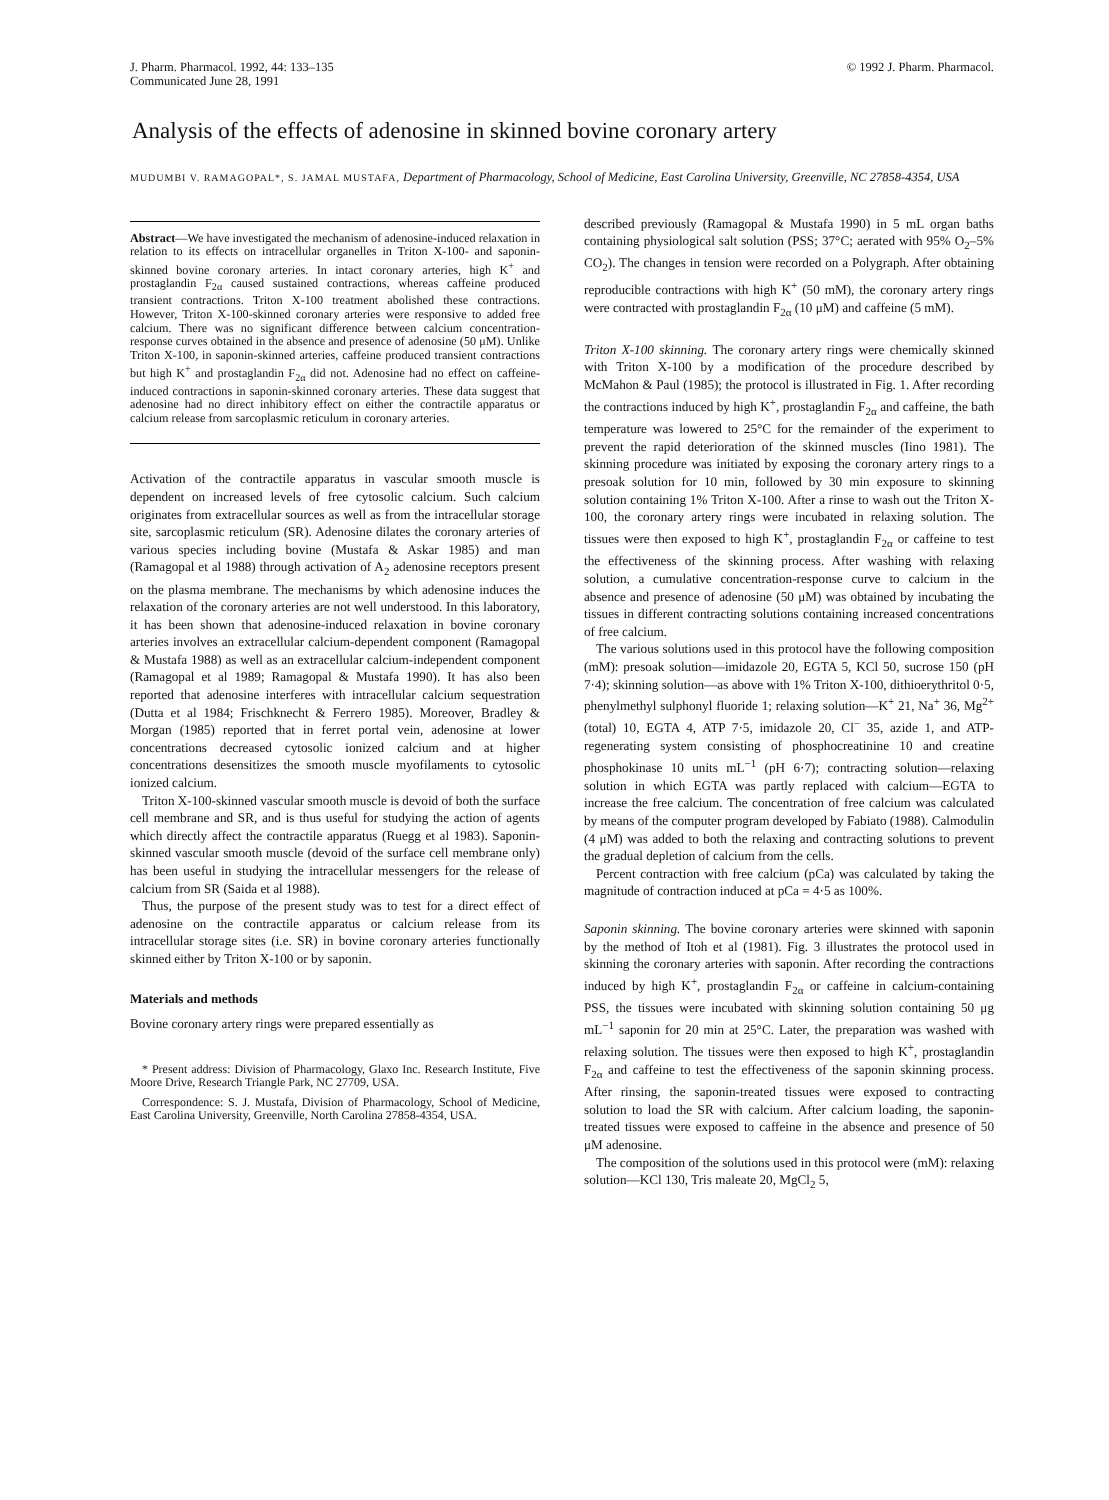J. Pharm. Pharmacol. 1992, 44: 133–135
Communicated June 28, 1991
© 1992 J. Pharm. Pharmacol.
Analysis of the effects of adenosine in skinned bovine coronary artery
MUDUMBI V. RAMAGOPAL*, S. JAMAL MUSTAFA, Department of Pharmacology, School of Medicine, East Carolina University, Greenville, NC 27858-4354, USA
Abstract—We have investigated the mechanism of adenosine-induced relaxation in relation to its effects on intracellular organelles in Triton X-100- and saponin-skinned bovine coronary arteries. In intact coronary arteries, high K<sup>+</sup> and prostaglandin F<sub>2α</sub> caused sustained contractions, whereas caffeine produced transient contractions. Triton X-100 treatment abolished these contractions. However, Triton X-100-skinned coronary arteries were responsive to added free calcium. There was no significant difference between calcium concentration-response curves obtained in the absence and presence of adenosine (50 μM). Unlike Triton X-100, in saponin-skinned arteries, caffeine produced transient contractions but high K<sup>+</sup> and prostaglandin F<sub>2α</sub> did not. Adenosine had no effect on caffeine-induced contractions in saponin-skinned coronary arteries. These data suggest that adenosine had no direct inhibitory effect on either the contractile apparatus or calcium release from sarcoplasmic reticulum in coronary arteries.
Activation of the contractile apparatus in vascular smooth muscle is dependent on increased levels of free cytosolic calcium. Such calcium originates from extracellular sources as well as from the intracellular storage site, sarcoplasmic reticulum (SR). Adenosine dilates the coronary arteries of various species including bovine (Mustafa & Askar 1985) and man (Ramagopal et al 1988) through activation of A<sub>2</sub> adenosine receptors present on the plasma membrane. The mechanisms by which adenosine induces the relaxation of the coronary arteries are not well understood. In this laboratory, it has been shown that adenosine-induced relaxation in bovine coronary arteries involves an extracellular calcium-dependent component (Ramagopal & Mustafa 1988) as well as an extracellular calcium-independent component (Ramagopal et al 1989; Ramagopal & Mustafa 1990). It has also been reported that adenosine interferes with intracellular calcium sequestration (Dutta et al 1984; Frischknecht & Ferrero 1985). Moreover, Bradley & Morgan (1985) reported that in ferret portal vein, adenosine at lower concentrations decreased cytosolic ionized calcium and at higher concentrations desensitizes the smooth muscle myofilaments to cytosolic ionized calcium.
Triton X-100-skinned vascular smooth muscle is devoid of both the surface cell membrane and SR, and is thus useful for studying the action of agents which directly affect the contractile apparatus (Ruegg et al 1983). Saponin-skinned vascular smooth muscle (devoid of the surface cell membrane only) has been useful in studying the intracellular messengers for the release of calcium from SR (Saida et al 1988).
Thus, the purpose of the present study was to test for a direct effect of adenosine on the contractile apparatus or calcium release from its intracellular storage sites (i.e. SR) in bovine coronary arteries functionally skinned either by Triton X-100 or by saponin.
Materials and methods
Bovine coronary artery rings were prepared essentially as
* Present address: Division of Pharmacology, Glaxo Inc. Research Institute, Five Moore Drive, Research Triangle Park, NC 27709, USA.
Correspondence: S. J. Mustafa, Division of Pharmacology, School of Medicine, East Carolina University, Greenville, North Carolina 27858-4354, USA.
described previously (Ramagopal & Mustafa 1990) in 5 mL organ baths containing physiological salt solution (PSS; 37°C; aerated with 95% O<sub>2</sub>–5% CO<sub>2</sub>). The changes in tension were recorded on a Polygraph. After obtaining reproducible contractions with high K<sup>+</sup> (50 mM), the coronary artery rings were contracted with prostaglandin F<sub>2α</sub> (10 μM) and caffeine (5 mM).
Triton X-100 skinning. The coronary artery rings were chemically skinned with Triton X-100 by a modification of the procedure described by McMahon & Paul (1985); the protocol is illustrated in Fig. 1. After recording the contractions induced by high K<sup>+</sup>, prostaglandin F<sub>2α</sub> and caffeine, the bath temperature was lowered to 25°C for the remainder of the experiment to prevent the rapid deterioration of the skinned muscles (Iino 1981). The skinning procedure was initiated by exposing the coronary artery rings to a presoak solution for 10 min, followed by 30 min exposure to skinning solution containing 1% Triton X-100. After a rinse to wash out the Triton X-100, the coronary artery rings were incubated in relaxing solution. The tissues were then exposed to high K<sup>+</sup>, prostaglandin F<sub>2α</sub> or caffeine to test the effectiveness of the skinning process. After washing with relaxing solution, a cumulative concentration-response curve to calcium in the absence and presence of adenosine (50 μM) was obtained by incubating the tissues in different contracting solutions containing increased concentrations of free calcium.
The various solutions used in this protocol have the following composition (mM): presoak solution—imidazole 20, EGTA 5, KCl 50, sucrose 150 (pH 7·4); skinning solution—as above with 1% Triton X-100, dithioerythritol 0·5, phenylmethyl sulphonyl fluoride 1; relaxing solution—K<sup>+</sup> 21, Na<sup>+</sup> 36, Mg<sup>2+</sup> (total) 10, EGTA 4, ATP 7·5, imidazole 20, Cl<sup>−</sup> 35, azide 1, and ATP-regenerating system consisting of phosphocreatinine 10 and creatine phosphokinase 10 units mL<sup>−1</sup> (pH 6·7); contracting solution—relaxing solution in which EGTA was partly replaced with calcium—EGTA to increase the free calcium. The concentration of free calcium was calculated by means of the computer program developed by Fabiato (1988). Calmodulin (4 μM) was added to both the relaxing and contracting solutions to prevent the gradual depletion of calcium from the cells.
Percent contraction with free calcium (pCa) was calculated by taking the magnitude of contraction induced at pCa = 4·5 as 100%.
Saponin skinning. The bovine coronary arteries were skinned with saponin by the method of Itoh et al (1981). Fig. 3 illustrates the protocol used in skinning the coronary arteries with saponin. After recording the contractions induced by high K<sup>+</sup>, prostaglandin F<sub>2α</sub> or caffeine in calcium-containing PSS, the tissues were incubated with skinning solution containing 50 μg mL<sup>−1</sup> saponin for 20 min at 25°C. Later, the preparation was washed with relaxing solution. The tissues were then exposed to high K<sup>+</sup>, prostaglandin F<sub>2α</sub> and caffeine to test the effectiveness of the saponin skinning process. After rinsing, the saponin-treated tissues were exposed to contracting solution to load the SR with calcium. After calcium loading, the saponin-treated tissues were exposed to caffeine in the absence and presence of 50 μM adenosine.
The composition of the solutions used in this protocol were (mM): relaxing solution—KCl 130, Tris maleate 20, MgCl<sub>2</sub> 5,